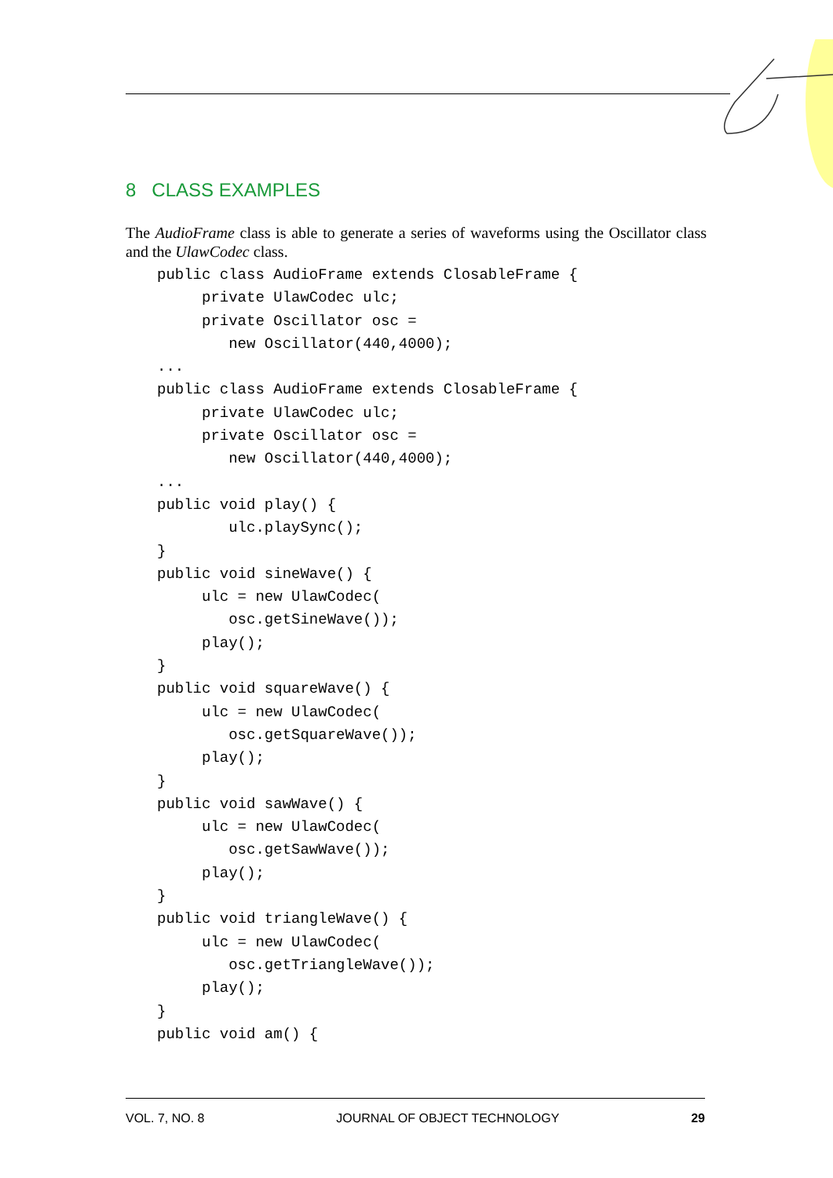8 CLASS EXAMPLES
The AudioFrame class is able to generate a series of waveforms using the Oscillator class and the UlawCodec class.
public class AudioFrame extends ClosableFrame {
     private UlawCodec ulc;
     private Oscillator osc =
        new Oscillator(440,4000);
...
public class AudioFrame extends ClosableFrame {
     private UlawCodec ulc;
     private Oscillator osc =
        new Oscillator(440,4000);
...
public void play() {
        ulc.playSync();
}
public void sineWave() {
     ulc = new UlawCodec(
        osc.getSineWave());
     play();
}
public void squareWave() {
     ulc = new UlawCodec(
        osc.getSquareWave());
     play();
}
public void sawWave() {
     ulc = new UlawCodec(
        osc.getSawWave());
     play();
}
public void triangleWave() {
     ulc = new UlawCodec(
        osc.getTriangleWave());
     play();
}
public void am() {
VOL. 7, NO. 8 JOURNAL OF OBJECT TECHNOLOGY 29